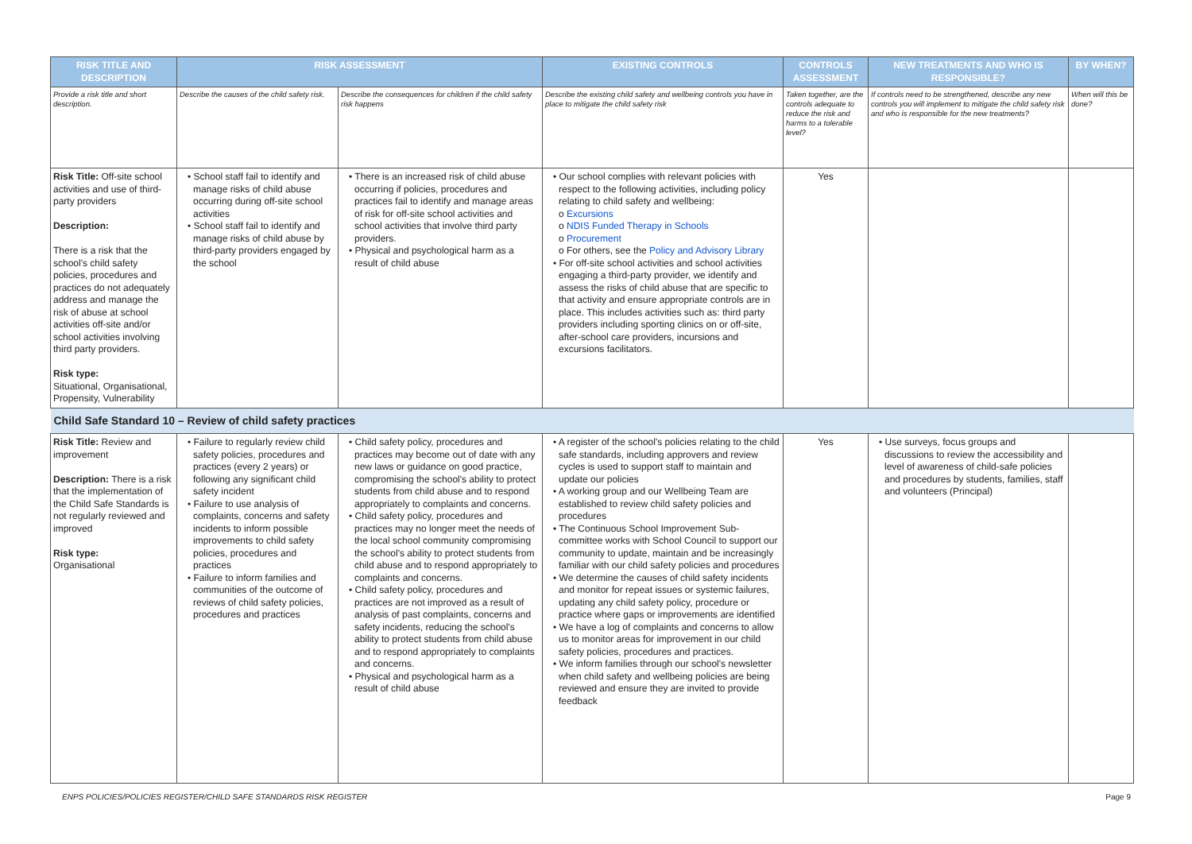| RISK TITLE AND DESCRIPTION | RISK ASSESSMENT | | EXISTING CONTROLS | CONTROLS ASSESSMENT | NEW TREATMENTS AND WHO IS RESPONSIBLE? | BY WHEN? |
| --- | --- | --- | --- | --- | --- | --- |
| Provide a risk title and short description. | Describe the causes of the child safety risk. | Describe the consequences for children if the child safety risk happens | Describe the existing child safety and wellbeing controls you have in place to mitigate the child safety risk | Taken together, are the controls adequate to reduce the risk and harms to a tolerable level? | If controls need to be strengthened, describe any new controls you will implement to mitigate the child safety risk and who is responsible for the new treatments? | When will this be done? |
| Risk Title: Off-site school activities and use of third-party providers Description: There is a risk that the school's child safety policies, procedures and practices do not adequately address and manage the risk of abuse at school activities off-site and/or school activities involving third party providers. Risk type: Situational, Organisational, Propensity, Vulnerability | • School staff fail to identify and manage risks of child abuse occurring during off-site school activities • School staff fail to identify and manage risks of child abuse by third-party providers engaged by the school | • There is an increased risk of child abuse occurring if policies, procedures and practices fail to identify and manage areas of risk for off-site school activities and school activities that involve third party providers. • Physical and psychological harm as a result of child abuse | • Our school complies with relevant policies with respect to the following activities, including policy relating to child safety and wellbeing: o Excursions o NDIS Funded Therapy in Schools o Procurement o For others, see the Policy and Advisory Library • For off-site school activities and school activities engaging a third-party provider, we identify and assess the risks of child abuse that are specific to that activity and ensure appropriate controls are in place. This includes activities such as: third party providers including sporting clinics on or off-site, after-school care providers, incursions and excursions facilitators. | Yes | | |
| Child Safe Standard 10 – Review of child safety practices | | | | | | |
| Risk Title: Review and improvement Description: There is a risk that the implementation of the Child Safe Standards is not regularly reviewed and improved Risk type: Organisational | • Failure to regularly review child safety policies, procedures and practices (every 2 years) or following any significant child safety incident • Failure to use analysis of complaints, concerns and safety incidents to inform possible improvements to child safety policies, procedures and practices • Failure to inform families and communities of the outcome of reviews of child safety policies, procedures and practices | • Child safety policy, procedures and practices may become out of date with any new laws or guidance on good practice, compromising the school's ability to protect students from child abuse and to respond appropriately to complaints and concerns. • Child safety policy, procedures and practices may no longer meet the needs of the local school community compromising the school's ability to protect students from child abuse and to respond appropriately to complaints and concerns. • Child safety policy, procedures and practices are not improved as a result of analysis of past complaints, concerns and safety incidents, reducing the school's ability to protect students from child abuse and to respond appropriately to complaints and concerns. • Physical and psychological harm as a result of child abuse | • A register of the school's policies relating to the child safe standards, including approvers and review cycles is used to support staff to maintain and update our policies • A working group and our Wellbeing Team are established to review child safety policies and procedures • The Continuous School Improvement Sub-committee works with School Council to support our community to update, maintain and be increasingly familiar with our child safety policies and procedures • We determine the causes of child safety incidents and monitor for repeat issues or systemic failures, updating any child safety policy, procedure or practice where gaps or improvements are identified • We have a log of complaints and concerns to allow us to monitor areas for improvement in our child safety policies, procedures and practices. • We inform families through our school's newsletter when child safety and wellbeing policies are being reviewed and ensure they are invited to provide feedback | Yes | • Use surveys, focus groups and discussions to review the accessibility and level of awareness of child-safe policies and procedures by students, families, staff and volunteers (Principal) | |
ENPS POLICIES/POLICIES REGISTER/CHILD SAFE STANDARDS RISK REGISTER Page 9